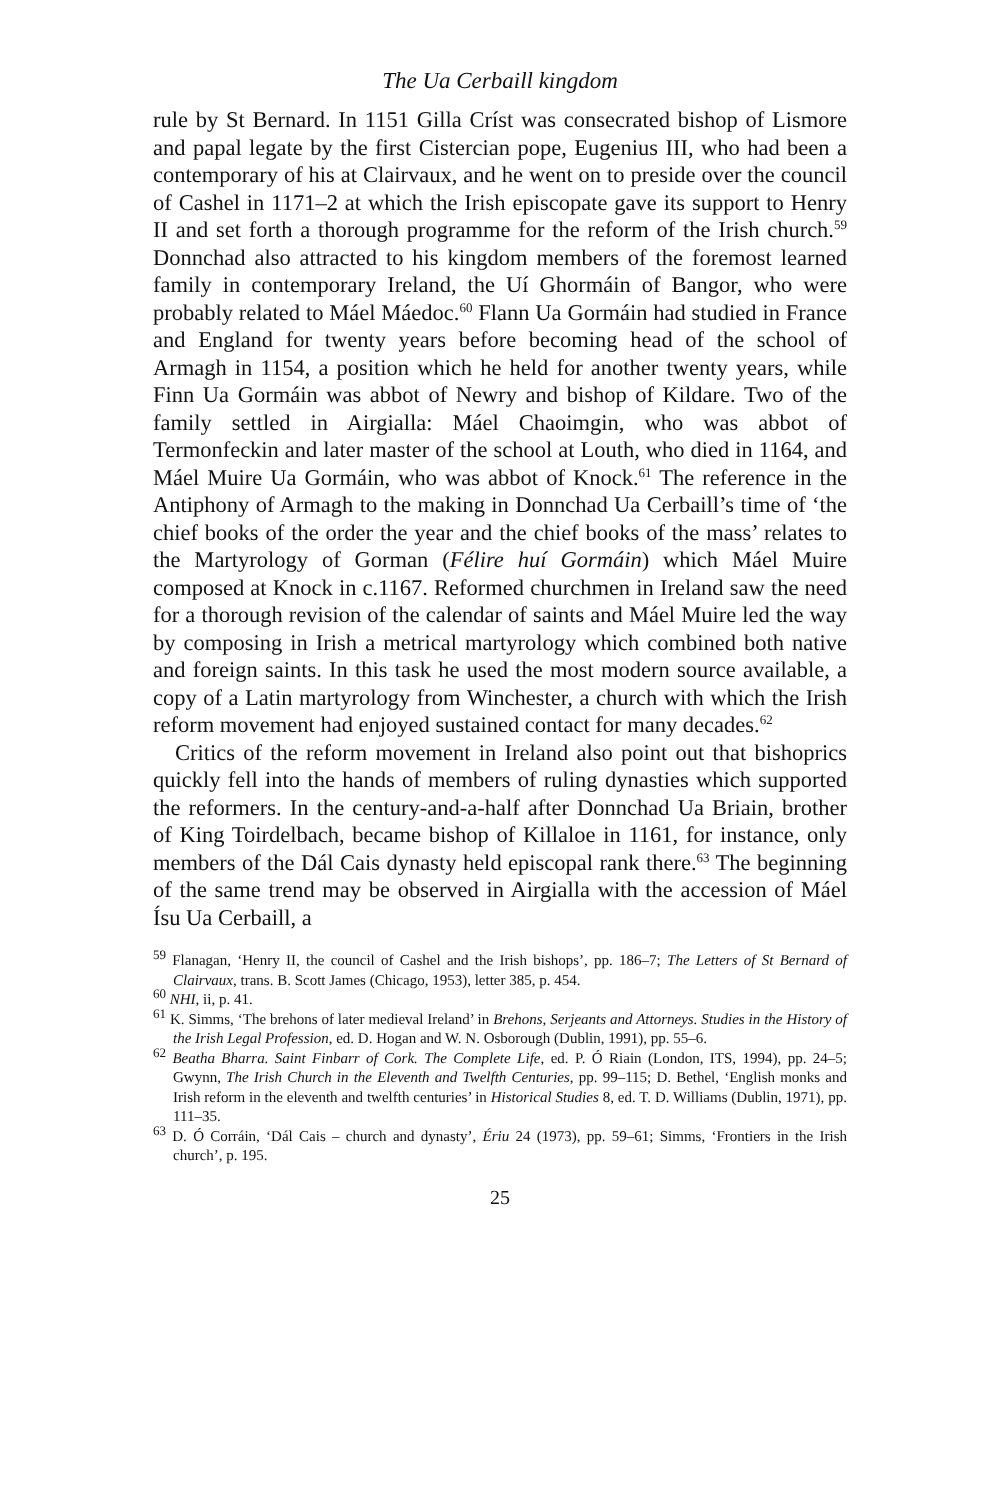The Ua Cerbaill kingdom
rule by St Bernard. In 1151 Gilla Críst was consecrated bishop of Lismore and papal legate by the first Cistercian pope, Eugenius III, who had been a contemporary of his at Clairvaux, and he went on to preside over the council of Cashel in 1171–2 at which the Irish episcopate gave its support to Henry II and set forth a thorough programme for the reform of the Irish church.<sup>59</sup> Donnchad also attracted to his kingdom members of the foremost learned family in contemporary Ireland, the Uí Ghormáin of Bangor, who were probably related to Máel Máedoc.<sup>60</sup> Flann Ua Gormáin had studied in France and England for twenty years before becoming head of the school of Armagh in 1154, a position which he held for another twenty years, while Finn Ua Gormáin was abbot of Newry and bishop of Kildare. Two of the family settled in Airgialla: Máel Chaoimgin, who was abbot of Termonfeckin and later master of the school at Louth, who died in 1164, and Máel Muire Ua Gormáin, who was abbot of Knock.<sup>61</sup> The reference in the Antiphony of Armagh to the making in Donnchad Ua Cerbaill’s time of ‘the chief books of the order the year and the chief books of the mass’ relates to the Martyrology of Gorman (Félire huí Gormáin) which Máel Muire composed at Knock in c.1167. Reformed churchmen in Ireland saw the need for a thorough revision of the calendar of saints and Máel Muire led the way by composing in Irish a metrical martyrology which combined both native and foreign saints. In this task he used the most modern source available, a copy of a Latin martyrology from Winchester, a church with which the Irish reform movement had enjoyed sustained contact for many decades.<sup>62</sup>
Critics of the reform movement in Ireland also point out that bishoprics quickly fell into the hands of members of ruling dynasties which supported the reformers. In the century-and-a-half after Donnchad Ua Briain, brother of King Toirdelbach, became bishop of Killaloe in 1161, for instance, only members of the Dál Cais dynasty held episcopal rank there.<sup>63</sup> The beginning of the same trend may be observed in Airgialla with the accession of Máel Ísu Ua Cerbaill, a
<sup>59</sup> Flanagan, ‘Henry II, the council of Cashel and the Irish bishops’, pp. 186–7; The Letters of St Bernard of Clairvaux, trans. B. Scott James (Chicago, 1953), letter 385, p. 454.
<sup>60</sup> NHI, ii, p. 41.
<sup>61</sup> K. Simms, ‘The brehons of later medieval Ireland’ in Brehons, Serjeants and Attorneys. Studies in the History of the Irish Legal Profession, ed. D. Hogan and W. N. Osborough (Dublin, 1991), pp. 55–6.
<sup>62</sup> Beatha Bharra. Saint Finbarr of Cork. The Complete Life, ed. P. Ó Riain (London, ITS, 1994), pp. 24–5; Gwynn, The Irish Church in the Eleventh and Twelfth Centuries, pp. 99–115; D. Bethel, ‘English monks and Irish reform in the eleventh and twelfth centuries’ in Historical Studies 8, ed. T. D. Williams (Dublin, 1971), pp. 111–35.
<sup>63</sup> D. Ó Corráin, ‘Dál Cais – church and dynasty’, Ériu 24 (1973), pp. 59–61; Simms, ‘Frontiers in the Irish church’, p. 195.
25